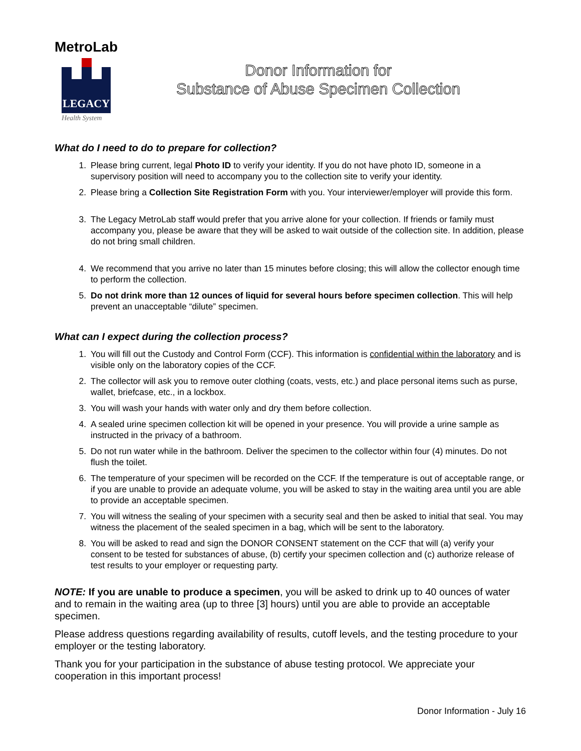MetroLab
LEGACY
Health System
Donor Information for
Substance of Abuse Specimen Collection
What do I need to do to prepare for collection?
1. Please bring current, legal Photo ID to verify your identity. If you do not have photo ID, someone in a supervisory position will need to accompany you to the collection site to verify your identity.
2. Please bring a Collection Site Registration Form with you. Your interviewer/employer will provide this form.
3. The Legacy MetroLab staff would prefer that you arrive alone for your collection. If friends or family must accompany you, please be aware that they will be asked to wait outside of the collection site. In addition, please do not bring small children.
4. We recommend that you arrive no later than 15 minutes before closing; this will allow the collector enough time to perform the collection.
5. Do not drink more than 12 ounces of liquid for several hours before specimen collection. This will help prevent an unacceptable “dilute” specimen.
What can I expect during the collection process?
1. You will fill out the Custody and Control Form (CCF). This information is confidential within the laboratory and is visible only on the laboratory copies of the CCF.
2. The collector will ask you to remove outer clothing (coats, vests, etc.) and place personal items such as purse, wallet, briefcase, etc., in a lockbox.
3. You will wash your hands with water only and dry them before collection.
4. A sealed urine specimen collection kit will be opened in your presence. You will provide a urine sample as instructed in the privacy of a bathroom.
5. Do not run water while in the bathroom. Deliver the specimen to the collector within four (4) minutes. Do not flush the toilet.
6. The temperature of your specimen will be recorded on the CCF. If the temperature is out of acceptable range, or if you are unable to provide an adequate volume, you will be asked to stay in the waiting area until you are able to provide an acceptable specimen.
7. You will witness the sealing of your specimen with a security seal and then be asked to initial that seal. You may witness the placement of the sealed specimen in a bag, which will be sent to the laboratory.
8. You will be asked to read and sign the DONOR CONSENT statement on the CCF that will (a) verify your consent to be tested for substances of abuse, (b) certify your specimen collection and (c) authorize release of test results to your employer or requesting party.
NOTE: If you are unable to produce a specimen, you will be asked to drink up to 40 ounces of water and to remain in the waiting area (up to three [3] hours) until you are able to provide an acceptable specimen.
Please address questions regarding availability of results, cutoff levels, and the testing procedure to your employer or the testing laboratory.
Thank you for your participation in the substance of abuse testing protocol. We appreciate your cooperation in this important process!
Donor Information - July 16